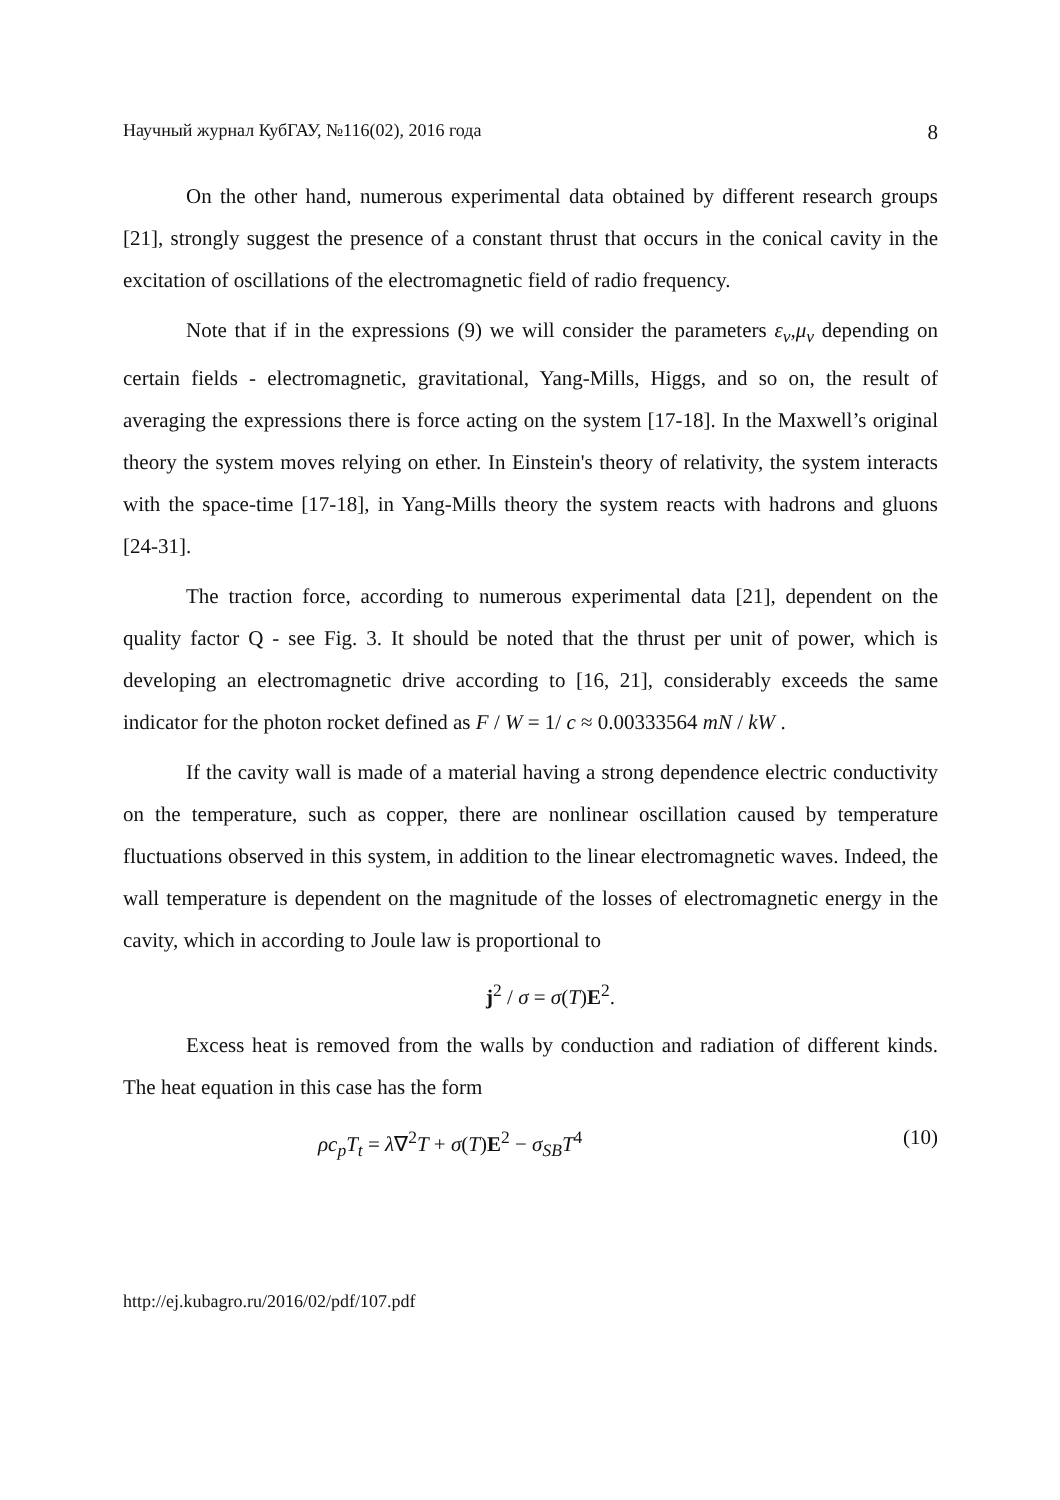Научный журнал КубГАУ, №116(02), 2016 года 8
On the other hand, numerous experimental data obtained by different research groups [21], strongly suggest the presence of a constant thrust that occurs in the conical cavity in the excitation of oscillations of the electromagnetic field of radio frequency.
Note that if in the expressions (9) we will consider the parameters ε<sub>v</sub>,μ<sub>v</sub> depending on certain fields - electromagnetic, gravitational, Yang-Mills, Higgs, and so on, the result of averaging the expressions there is force acting on the system [17-18]. In the Maxwell’s original theory the system moves relying on ether. In Einstein's theory of relativity, the system interacts with the space-time [17-18], in Yang-Mills theory the system reacts with hadrons and gluons [24-31].
The traction force, according to numerous experimental data [21], dependent on the quality factor Q - see Fig. 3. It should be noted that the thrust per unit of power, which is developing an electromagnetic drive according to [16, 21], considerably exceeds the same indicator for the photon rocket defined as F / W = 1/ c ≈ 0.00333564 mN / kW .
If the cavity wall is made of a material having a strong dependence electric conductivity on the temperature, such as copper, there are nonlinear oscillation caused by temperature fluctuations observed in this system, in addition to the linear electromagnetic waves. Indeed, the wall temperature is dependent on the magnitude of the losses of electromagnetic energy in the cavity, which in according to Joule law is proportional to
j<sup>2</sup> / σ = σ(T)E<sup>2</sup>.
Excess heat is removed from the walls by conduction and radiation of different kinds. The heat equation in this case has the form
ρc<sub>p</sub>T<sub>t</sub> = λ∇<sup>2</sup>T + σ(T)E<sup>2</sup> − σ<sub>SB</sub>T<sup>4</sup> (10)
http://ej.kubagro.ru/2016/02/pdf/107.pdf